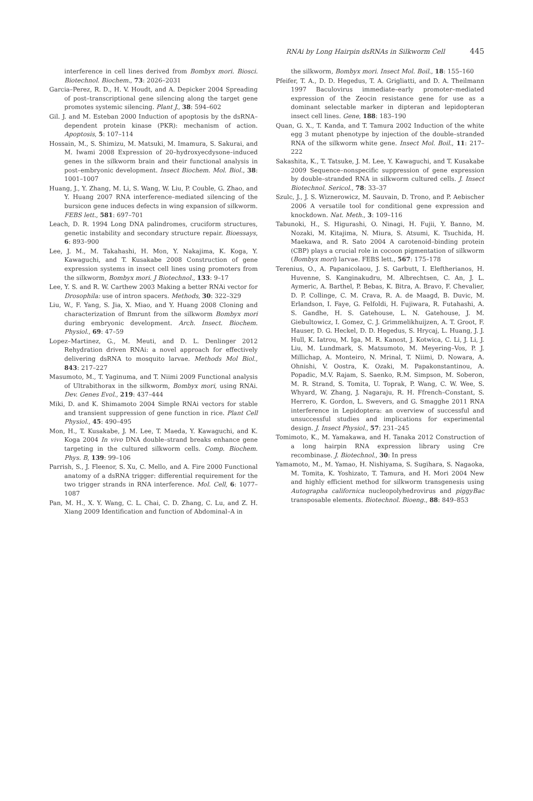RNAi by Long Hairpin dsRNAs in Silkworm Cell 445
interference in cell lines derived from Bombyx mori. Biosci. Biotechnol. Biochem., 73: 2026–2031
Garcia–Perez, R. D., H. V. Houdt, and A. Depicker 2004 Spreading of post–transcriptional gene silencing along the target gene promotes systemic silencing. Plant J., 38: 594–602
Gil. J. and M. Esteban 2000 Induction of apoptosis by the dsRNA–dependent protein kinase (PKR): mechanism of action. Apoptosis, 5: 107–114
Hossain, M., S. Shimizu, M. Matsuki, M. Imamura, S. Sakurai, and M. Iwami 2008 Expression of 20–hydroxyecdysone–induced genes in the silkworm brain and their functional analysis in post–embryonic development. Insect Biochem. Mol. Biol., 38: 1001–1007
Huang, J., Y. Zhang, M. Li, S. Wang, W. Liu, P. Couble, G. Zhao, and Y. Huang 2007 RNA interference–mediated silencing of the bursicon gene induces defects in wing expansion of silkworm. FEBS lett., 581: 697–701
Leach, D. R. 1994 Long DNA palindromes, cruciform structures, genetic instability and secondary structure repair. Bioessays, 6: 893–900
Lee, J. M., M. Takahashi, H. Mon, Y. Nakajima, K. Koga, Y. Kawaguchi, and T. Kusakabe 2008 Construction of gene expression systems in insect cell lines using promoters from the silkworm, Bombyx mori. J Biotechnol., 133: 9–17
Lee, Y. S. and R. W. Carthew 2003 Making a better RNAi vector for Drosophila: use of intron spacers. Methods, 30: 322–329
Liu, W., F. Yang, S. Jia, X. Miao, and Y. Huang 2008 Cloning and characterization of Bmrunt from the silkworm Bombyx mori during embryonic development. Arch. Insect. Biochem. Physiol., 69: 47–59
Lopez–Martinez, G., M. Meuti, and D. L. Denlinger 2012 Rehydration driven RNAi: a novel approach for effectively delivering dsRNA to mosquito larvae. Methods Mol Biol., 843: 217–227
Masumoto, M., T. Yaginuma, and T. Niimi 2009 Functional analysis of Ultrabithorax in the silkworm, Bombyx mori, using RNAi. Dev. Genes Evol., 219: 437–444
Miki, D. and K. Shimamoto 2004 Simple RNAi vectors for stable and transient suppression of gene function in rice. Plant Cell Physiol., 45: 490–495
Mon, H., T. Kusakabe, J. M. Lee, T. Maeda, Y. Kawaguchi, and K. Koga 2004 In vivo DNA double–strand breaks enhance gene targeting in the cultured silkworm cells. Comp. Biochem. Phys. B, 139: 99–106
Parrish, S., J. Fleenor, S. Xu, C. Mello, and A. Fire 2000 Functional anatomy of a dsRNA trigger: differential requirement for the two trigger strands in RNA interference. Mol. Cell, 6: 1077–1087
Pan, M. H., X. Y. Wang, C. L. Chai, C. D. Zhang, C. Lu, and Z. H. Xiang 2009 Identification and function of Abdominal–A in
the silkworm, Bombyx mori. Insect Mol. Boil., 18: 155–160
Pfeifer, T. A., D. D. Hegedus, T. A. Grigliatti, and D. A. Theilmann 1997 Baculovirus immediate–early promoter–mediated expression of the Zeocin resistance gene for use as a dominant selectable marker in dipteran and lepidopteran insect cell lines. Gene, 188: 183–190
Quan, G. X., T. Kanda, and T. Tamura 2002 Induction of the white egg 3 mutant phenotype by injection of the double–stranded RNA of the silkworm white gene. Insect Mol. Boil., 11: 217–222
Sakashita, K., T. Tatsuke, J. M. Lee, Y. Kawaguchi, and T. Kusakabe 2009 Sequence–nonspecific suppression of gene expression by double–stranded RNA in silkworm cultured cells. J. Insect Biotechnol. Sericol., 78: 33–37
Szulc, J., J. S. Wiznerowicz, M. Sauvain, D. Trono, and P. Aebischer 2006 A versatile tool for conditional gene expression and knockdown. Nat. Meth., 3: 109–116
Tabunoki, H., S. Higurashi, O. Ninagi, H. Fujii, Y. Banno, M. Nozaki, M. Kitajima, N. Miura, S. Atsumi, K. Tsuchida, H. Maekawa, and R. Sato 2004 A carotenoid–binding protein (CBP) plays a crucial role in cocoon pigmentation of silkworm (Bombyx mori) larvae. FEBS lett., 567: 175–178
Terenius, O., A. Papanicolaou, J. S. Garbutt, I. Eleftherianos, H. Huvenne, S. Kanginakudru, M. Albrechtsen, C. An, J. L. Aymeric, A. Barthel, P. Bebas, K. Bitra, A. Bravo, F. Chevalier, D. P. Collinge, C. M. Crava, R. A. de Maagd, B. Duvic, M. Erlandson, I. Faye, G. Felfoldi, H. Fujiwara, R. Futahashi, A. S. Gandhe, H. S. Gatehouse, L. N. Gatehouse, J. M. Giebultowicz, I. Gomez, C. J. Grimmelikhuijzen, A. T. Groot, F. Hauser, D. G. Heckel, D. D. Hegedus, S. Hrycaj, L. Huang, J. J. Hull, K. Iatrou, M. Iga, M. R. Kanost, J. Kotwica, C. Li, J. Li, J. Liu, M. Lundmark, S. Matsumoto, M. Meyering–Vos, P. J. Millichap, A. Monteiro, N. Mrinal, T. Niimi, D. Nowara, A. Ohnishi, V. Oostra, K. Ozaki, M. Papakonstantinou, A. Popadic, M.V. Rajam, S. Saenko, R.M. Simpson, M. Soberon, M. R. Strand, S. Tomita, U. Toprak, P. Wang, C. W. Wee, S. Whyard, W. Zhang, J. Nagaraju, R. H. Ffrench–Constant, S. Herrero, K. Gordon, L. Swevers, and G. Smagghe 2011 RNA interference in Lepidoptera: an overview of successful and unsuccessful studies and implications for experimental design. J. Insect Physiol., 57: 231–245
Tomimoto, K., M. Yamakawa, and H. Tanaka 2012 Construction of a long hairpin RNA expression library using Cre recombinase. J. Biotechnol., 30: In press
Yamamoto, M., M. Yamao, H. Nishiyama, S. Sugihara, S. Nagaoka, M. Tomita, K. Yoshizato, T. Tamura, and H. Mori 2004 New and highly efficient method for silkworm transgenesis using Autographa californica nucleopolyhedrovirus and piggyBac transposable elements. Biotechnol. Bioeng., 88: 849–853